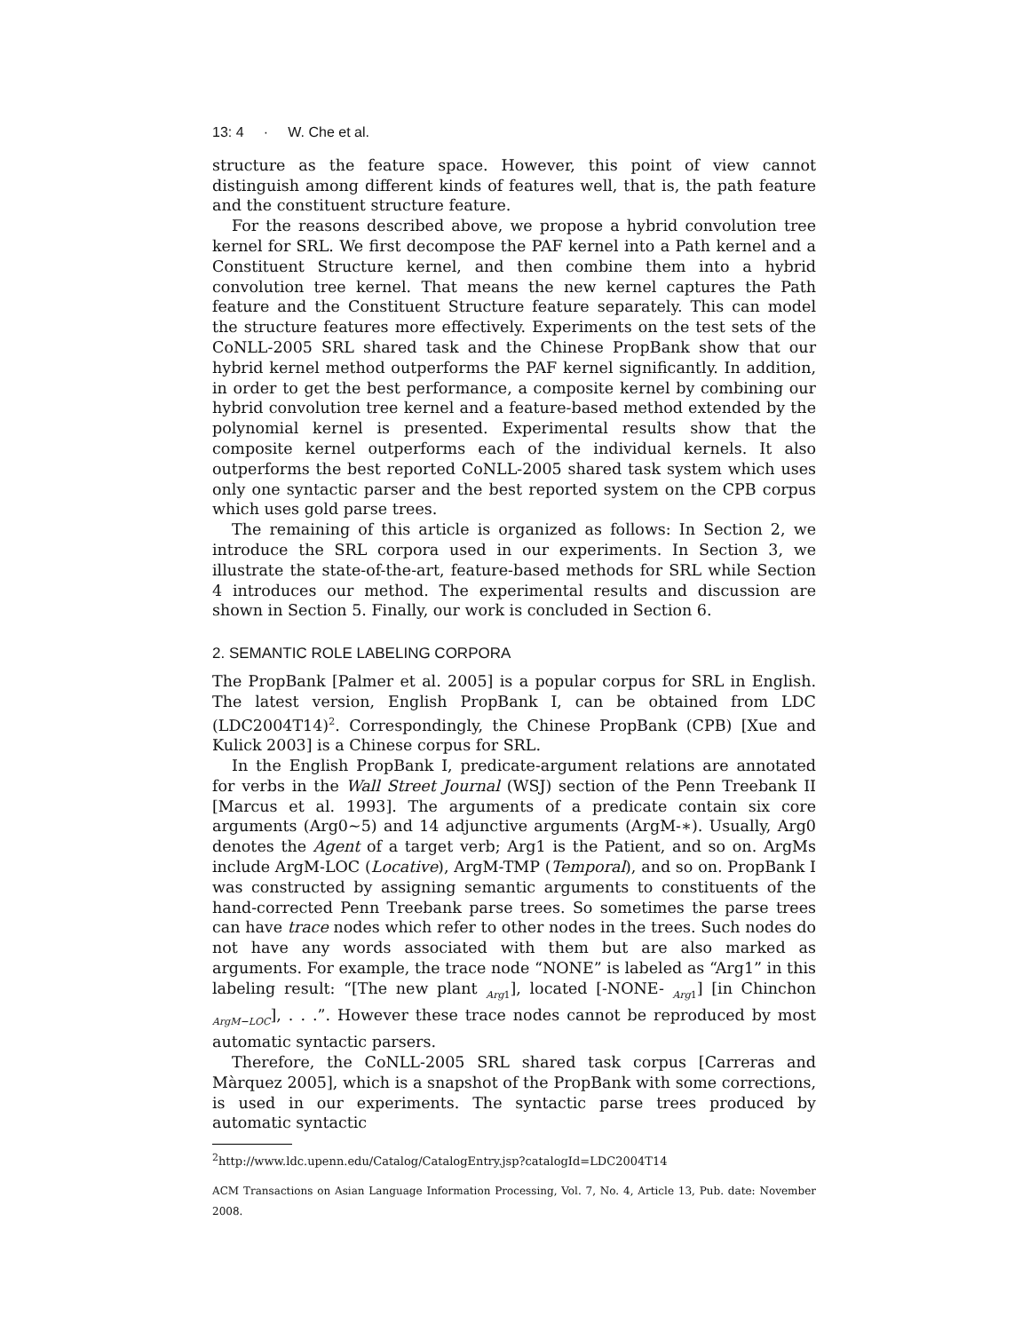13: 4 · W. Che et al.
structure as the feature space. However, this point of view cannot distinguish among different kinds of features well, that is, the path feature and the constituent structure feature.
For the reasons described above, we propose a hybrid convolution tree kernel for SRL. We first decompose the PAF kernel into a Path kernel and a Constituent Structure kernel, and then combine them into a hybrid convolution tree kernel. That means the new kernel captures the Path feature and the Constituent Structure feature separately. This can model the structure features more effectively. Experiments on the test sets of the CoNLL-2005 SRL shared task and the Chinese PropBank show that our hybrid kernel method outperforms the PAF kernel significantly. In addition, in order to get the best performance, a composite kernel by combining our hybrid convolution tree kernel and a feature-based method extended by the polynomial kernel is presented. Experimental results show that the composite kernel outperforms each of the individual kernels. It also outperforms the best reported CoNLL-2005 shared task system which uses only one syntactic parser and the best reported system on the CPB corpus which uses gold parse trees.
The remaining of this article is organized as follows: In Section 2, we introduce the SRL corpora used in our experiments. In Section 3, we illustrate the state-of-the-art, feature-based methods for SRL while Section 4 introduces our method. The experimental results and discussion are shown in Section 5. Finally, our work is concluded in Section 6.
2. SEMANTIC ROLE LABELING CORPORA
The PropBank [Palmer et al. 2005] is a popular corpus for SRL in English. The latest version, English PropBank I, can be obtained from LDC (LDC2004T14)<sup>2</sup>. Correspondingly, the Chinese PropBank (CPB) [Xue and Kulick 2003] is a Chinese corpus for SRL.
In the English PropBank I, predicate-argument relations are annotated for verbs in the Wall Street Journal (WSJ) section of the Penn Treebank II [Marcus et al. 1993]. The arguments of a predicate contain six core arguments (Arg0∼5) and 14 adjunctive arguments (ArgM-∗). Usually, Arg0 denotes the Agent of a target verb; Arg1 is the Patient, and so on. ArgMs include ArgM-LOC (Locative), ArgM-TMP (Temporal), and so on. PropBank I was constructed by assigning semantic arguments to constituents of the hand-corrected Penn Treebank parse trees. So sometimes the parse trees can have trace nodes which refer to other nodes in the trees. Such nodes do not have any words associated with them but are also marked as arguments. For example, the trace node “NONE” is labeled as “Arg1” in this labeling result: “[The new plant <sub>Arg1</sub>], located [-NONE- <sub>Arg1</sub>] [in Chinchon <sub>ArgM−LOC</sub>], . . .”. However these trace nodes cannot be reproduced by most automatic syntactic parsers.
Therefore, the CoNLL-2005 SRL shared task corpus [Carreras and Màrquez 2005], which is a snapshot of the PropBank with some corrections, is used in our experiments. The syntactic parse trees produced by automatic syntactic
<sup>2</sup> http://www.ldc.upenn.edu/Catalog/CatalogEntry.jsp?catalogId=LDC2004T14
ACM Transactions on Asian Language Information Processing, Vol. 7, No. 4, Article 13, Pub. date: November 2008.